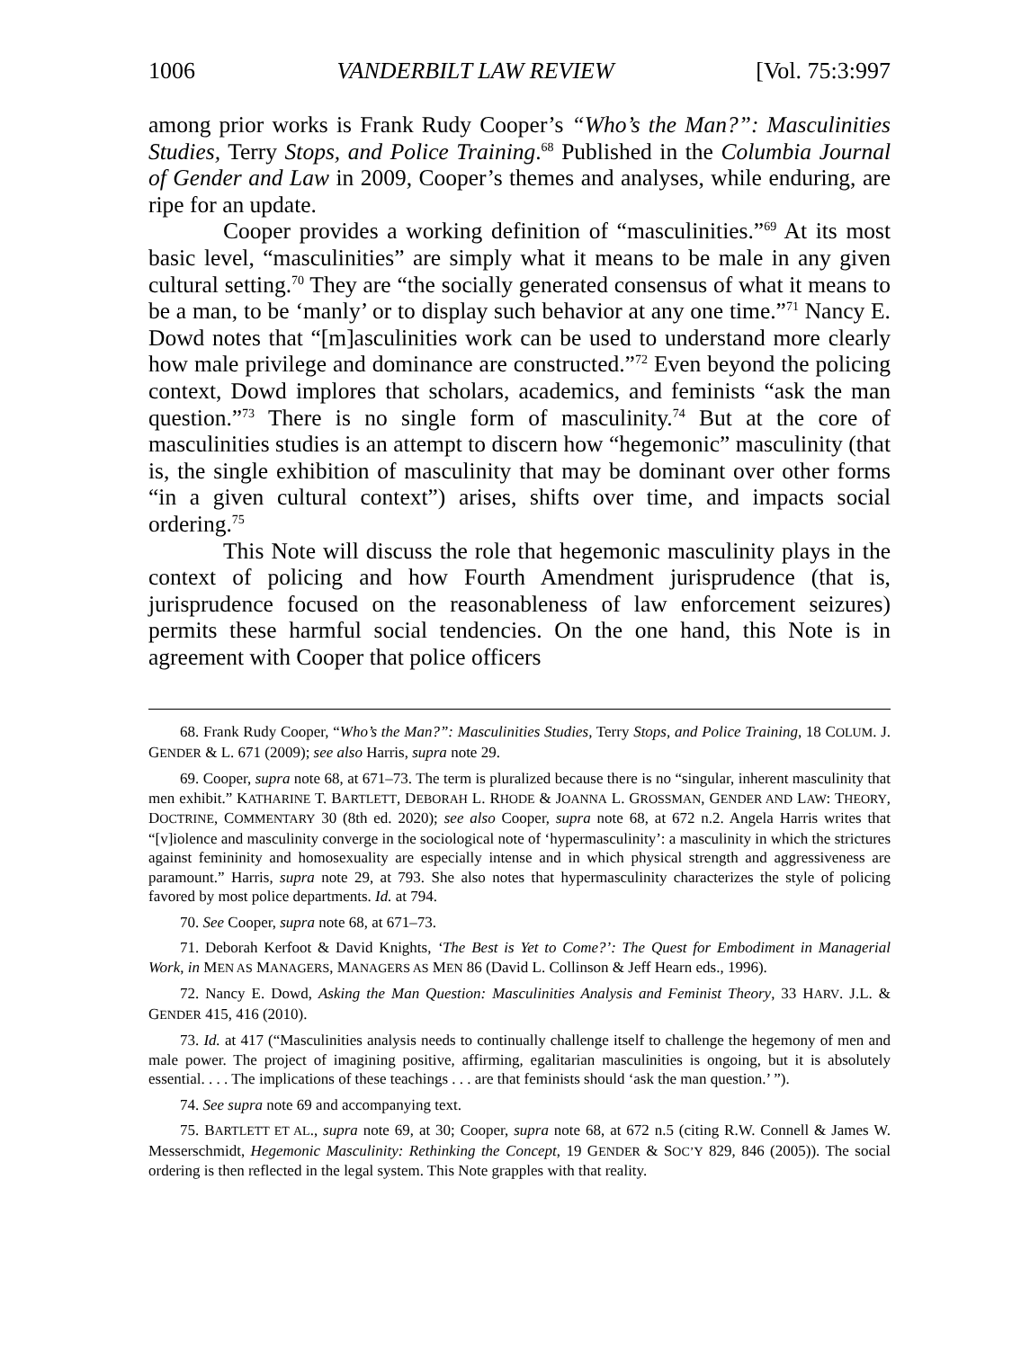1006 VANDERBILT LAW REVIEW [Vol. 75:3:997
among prior works is Frank Rudy Cooper’s “Who’s the Man?”: Masculinities Studies, Terry Stops, and Police Training.<sup>68</sup> Published in the Columbia Journal of Gender and Law in 2009, Cooper’s themes and analyses, while enduring, are ripe for an update.
Cooper provides a working definition of “masculinities.”<sup>69</sup> At its most basic level, “masculinities” are simply what it means to be male in any given cultural setting.<sup>70</sup> They are “the socially generated consensus of what it means to be a man, to be ‘manly’ or to display such behavior at any one time.”<sup>71</sup> Nancy E. Dowd notes that “[m]asculinities work can be used to understand more clearly how male privilege and dominance are constructed.”<sup>72</sup> Even beyond the policing context, Dowd implores that scholars, academics, and feminists “ask the man question.”<sup>73</sup> There is no single form of masculinity.<sup>74</sup> But at the core of masculinities studies is an attempt to discern how “hegemonic” masculinity (that is, the single exhibition of masculinity that may be dominant over other forms “in a given cultural context”) arises, shifts over time, and impacts social ordering.<sup>75</sup>
This Note will discuss the role that hegemonic masculinity plays in the context of policing and how Fourth Amendment jurisprudence (that is, jurisprudence focused on the reasonableness of law enforcement seizures) permits these harmful social tendencies. On the one hand, this Note is in agreement with Cooper that police officers
68. Frank Rudy Cooper, “Who’s the Man?”: Masculinities Studies, Terry Stops, and Police Training, 18 COLUM. J. GENDER & L. 671 (2009); see also Harris, supra note 29.
69. Cooper, supra note 68, at 671–73. The term is pluralized because there is no “singular, inherent masculinity that men exhibit.” KATHARINE T. BARTLETT, DEBORAH L. RHODE & JOANNA L. GROSSMAN, GENDER AND LAW: THEORY, DOCTRINE, COMMENTARY 30 (8th ed. 2020); see also Cooper, supra note 68, at 672 n.2. Angela Harris writes that “[v]iolence and masculinity converge in the sociological note of ‘hypermasculinity’: a masculinity in which the strictures against femininity and homosexuality are especially intense and in which physical strength and aggressiveness are paramount.” Harris, supra note 29, at 793. She also notes that hypermasculinity characterizes the style of policing favored by most police departments. Id. at 794.
70. See Cooper, supra note 68, at 671–73.
71. Deborah Kerfoot & David Knights, ‘The Best is Yet to Come?’: The Quest for Embodiment in Managerial Work, in MEN AS MANAGERS, MANAGERS AS MEN 86 (David L. Collinson & Jeff Hearn eds., 1996).
72. Nancy E. Dowd, Asking the Man Question: Masculinities Analysis and Feminist Theory, 33 HARV. J.L. & GENDER 415, 416 (2010).
73. Id. at 417 (“Masculinities analysis needs to continually challenge itself to challenge the hegemony of men and male power. The project of imagining positive, affirming, egalitarian masculinities is ongoing, but it is absolutely essential. . . . The implications of these teachings . . . are that feminists should ‘ask the man question.’ ”).
74. See supra note 69 and accompanying text.
75. BARTLETT ET AL., supra note 69, at 30; Cooper, supra note 68, at 672 n.5 (citing R.W. Connell & James W. Messerschmidt, Hegemonic Masculinity: Rethinking the Concept, 19 GENDER & SOC’Y 829, 846 (2005)). The social ordering is then reflected in the legal system. This Note grapples with that reality.